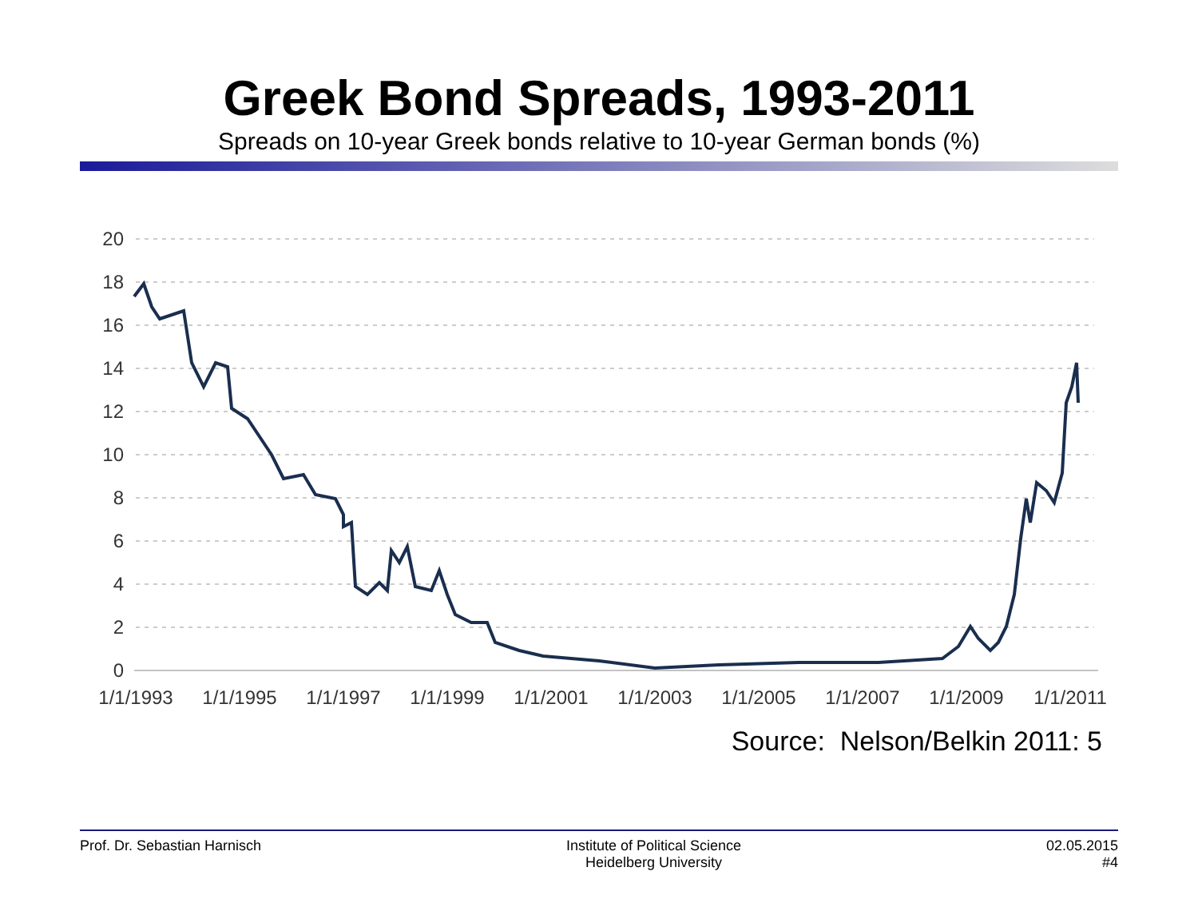Greek Bond Spreads, 1993-2011
Spreads on 10-year Greek bonds relative to 10-year German bonds (%)
20
18
16
14
12
10
8
6
4
2
0
1/1/1993
1/1/1995
1/1/1997
1/1/1999
1/1/2001
1/1/2003
1/1/2005
1/1/2007
1/1/2009
1/1/2011
Source: Nelson/Belkin 2011: 5
Prof. Dr. Sebastian Harnisch Institute of Political Science
Heidelberg University
02.05.2015
#4